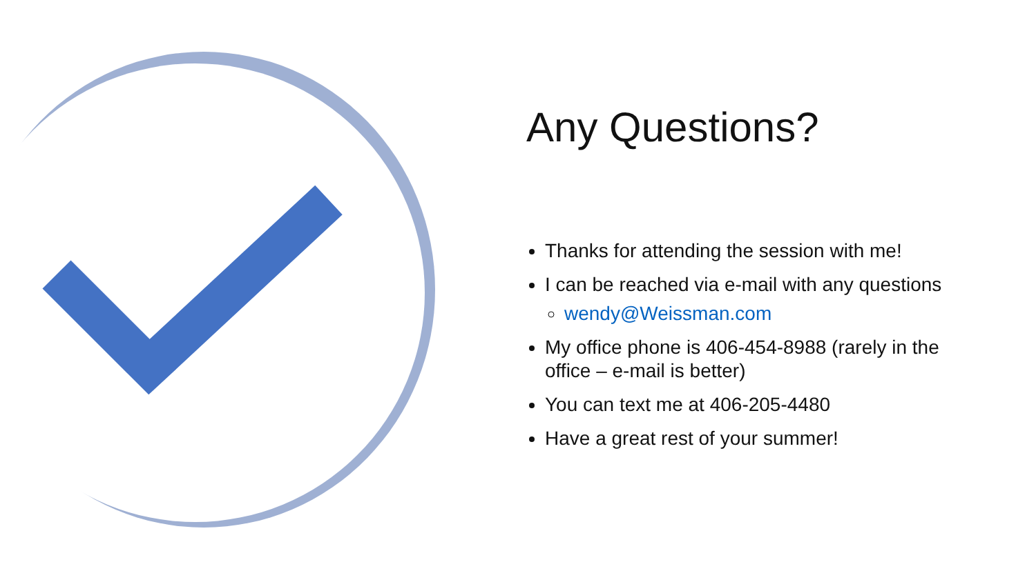Any Questions?
Thanks for attending the session with me!
I can be reached via e-mail with any questions
wendy@Weissman.com
My office phone is 406-454-8988 (rarely in the office – e-mail is better)
You can text me at 406-205-4480
Have a great rest of your summer!